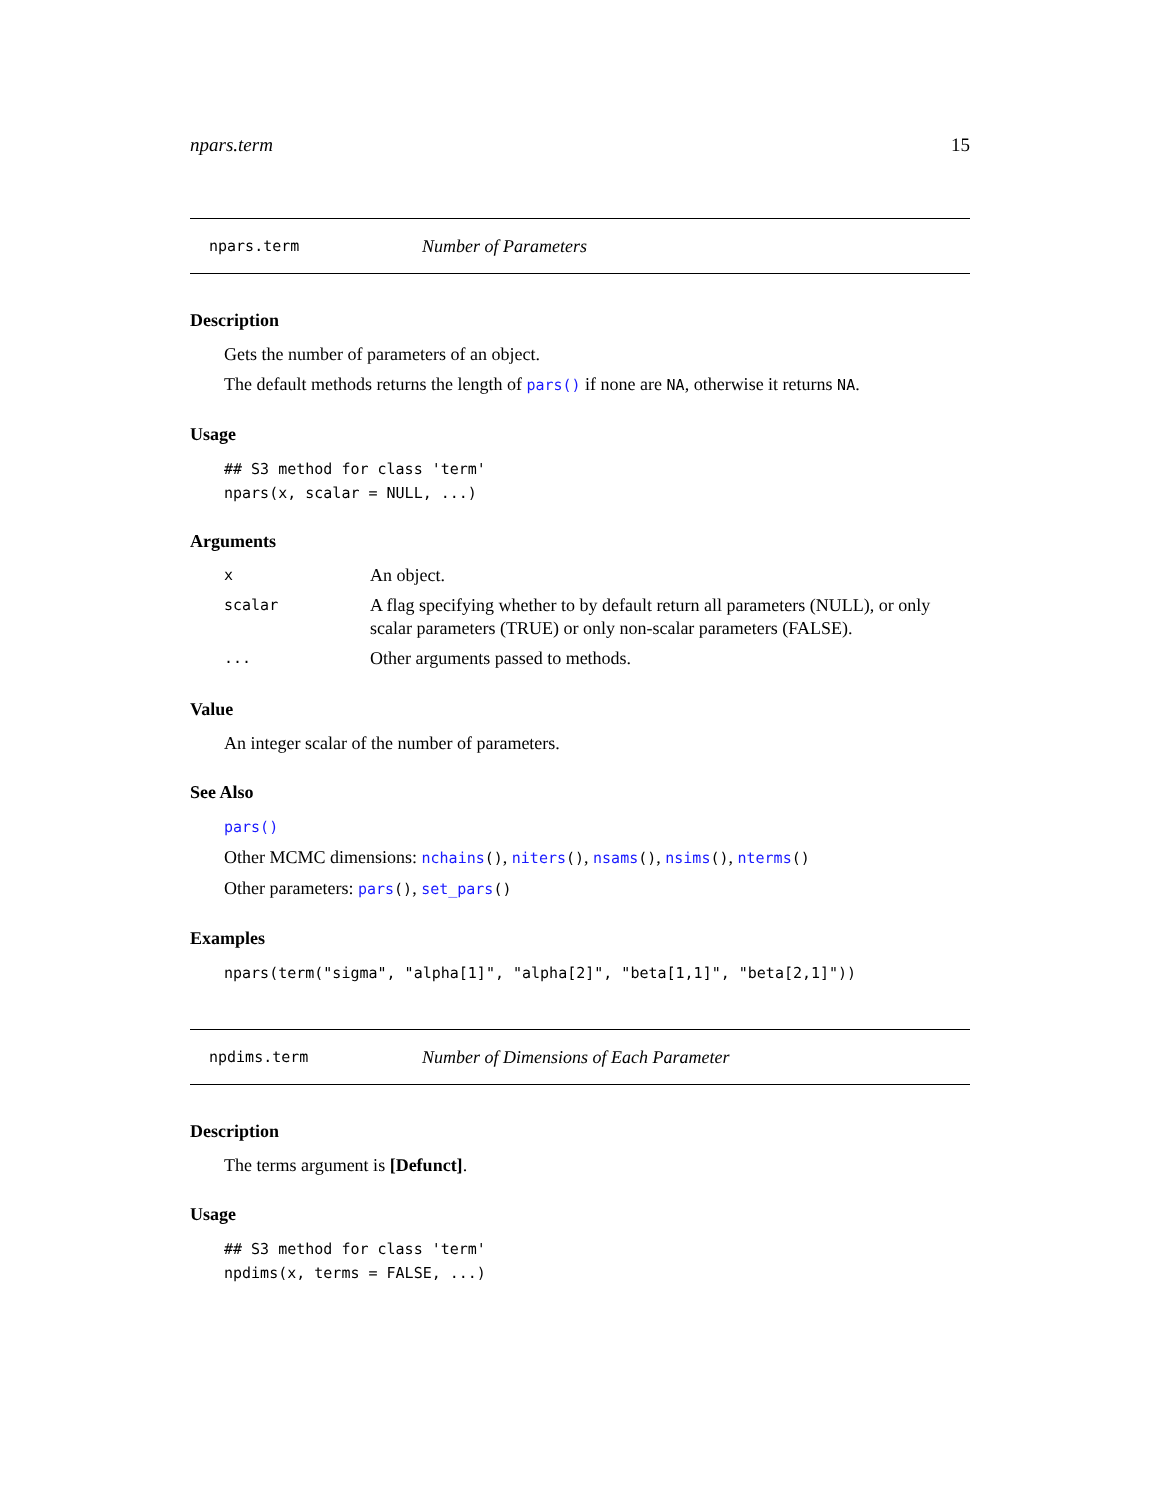npars.term 15
npars.term Number of Parameters
Description
Gets the number of parameters of an object.
The default methods returns the length of pars() if none are NA, otherwise it returns NA.
Usage
## S3 method for class 'term'
npars(x, scalar = NULL, ...)
Arguments
| x | An object. |
| scalar | A flag specifying whether to by default return all parameters (NULL), or only scalar parameters (TRUE) or only non-scalar parameters (FALSE). |
| ... | Other arguments passed to methods. |
Value
An integer scalar of the number of parameters.
See Also
pars()
Other MCMC dimensions: nchains(), niters(), nsams(), nsims(), nterms()
Other parameters: pars(), set_pars()
Examples
npars(term("sigma", "alpha[1]", "alpha[2]", "beta[1,1]", "beta[2,1]"))
npdims.term Number of Dimensions of Each Parameter
Description
The terms argument is [Defunct].
Usage
## S3 method for class 'term'
npdims(x, terms = FALSE, ...)